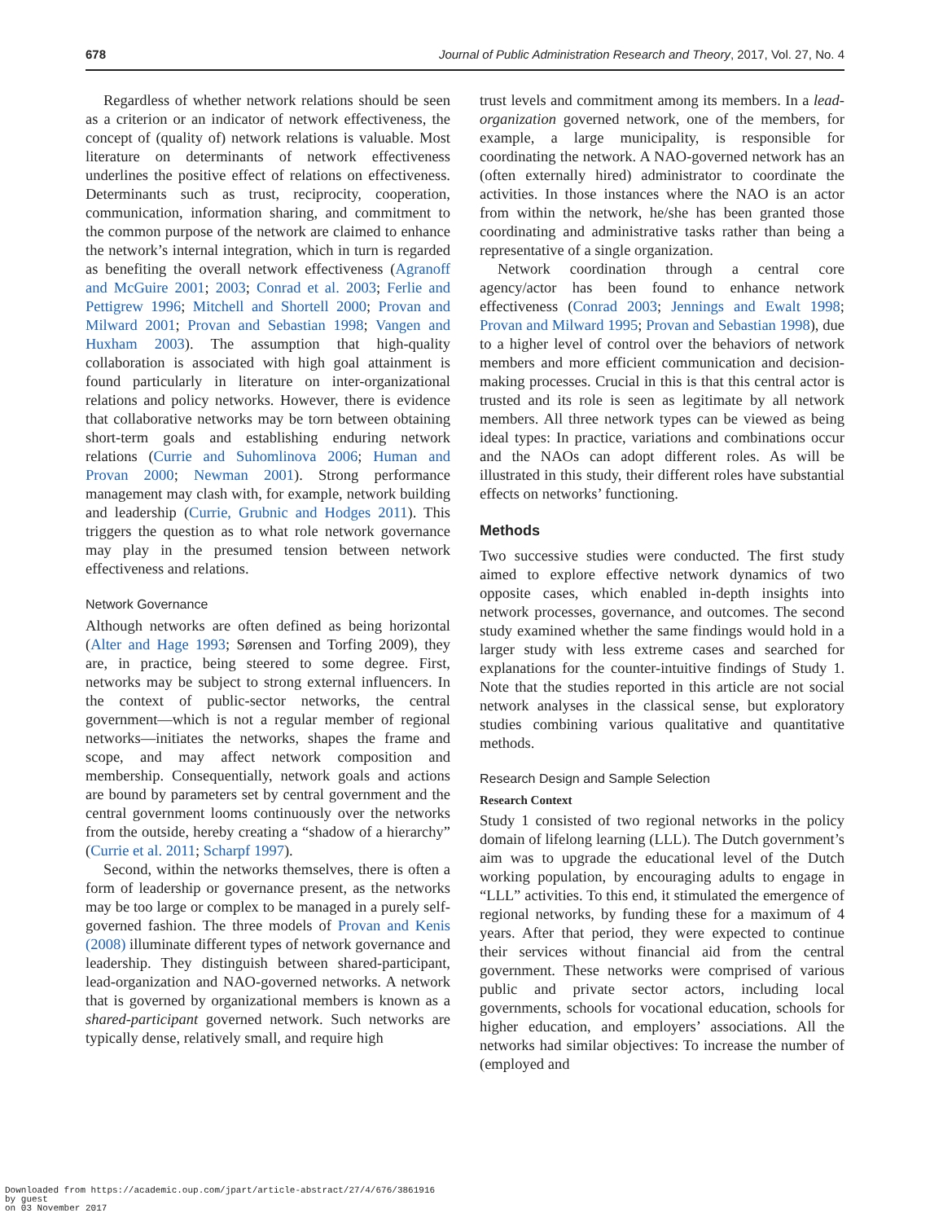678 Journal of Public Administration Research and Theory, 2017, Vol. 27, No. 4
Regardless of whether network relations should be seen as a criterion or an indicator of network effectiveness, the concept of (quality of) network relations is valuable. Most literature on determinants of network effectiveness underlines the positive effect of relations on effectiveness. Determinants such as trust, reciprocity, cooperation, communication, information sharing, and commitment to the common purpose of the network are claimed to enhance the network’s internal integration, which in turn is regarded as benefiting the overall network effectiveness (Agranoff and McGuire 2001; 2003; Conrad et al. 2003; Ferlie and Pettigrew 1996; Mitchell and Shortell 2000; Provan and Milward 2001; Provan and Sebastian 1998; Vangen and Huxham 2003). The assumption that high-quality collaboration is associated with high goal attainment is found particularly in literature on inter-organizational relations and policy networks. However, there is evidence that collaborative networks may be torn between obtaining short-term goals and establishing enduring network relations (Currie and Suhomlinova 2006; Human and Provan 2000; Newman 2001). Strong performance management may clash with, for example, network building and leadership (Currie, Grubnic and Hodges 2011). This triggers the question as to what role network governance may play in the presumed tension between network effectiveness and relations.
Network Governance
Although networks are often defined as being horizontal (Alter and Hage 1993; Sørensen and Torfing 2009), they are, in practice, being steered to some degree. First, networks may be subject to strong external influencers. In the context of public-sector networks, the central government—which is not a regular member of regional networks—initiates the networks, shapes the frame and scope, and may affect network composition and membership. Consequentially, network goals and actions are bound by parameters set by central government and the central government looms continuously over the networks from the outside, hereby creating a “shadow of a hierarchy” (Currie et al. 2011; Scharpf 1997).
Second, within the networks themselves, there is often a form of leadership or governance present, as the networks may be too large or complex to be managed in a purely self-governed fashion. The three models of Provan and Kenis (2008) illuminate different types of network governance and leadership. They distinguish between shared-participant, lead-organization and NAO-governed networks. A network that is governed by organizational members is known as a shared-participant governed network. Such networks are typically dense, relatively small, and require high
trust levels and commitment among its members. In a lead-organization governed network, one of the members, for example, a large municipality, is responsible for coordinating the network. A NAO-governed network has an (often externally hired) administrator to coordinate the activities. In those instances where the NAO is an actor from within the network, he/she has been granted those coordinating and administrative tasks rather than being a representative of a single organization.
Network coordination through a central core agency/actor has been found to enhance network effectiveness (Conrad 2003; Jennings and Ewalt 1998; Provan and Milward 1995; Provan and Sebastian 1998), due to a higher level of control over the behaviors of network members and more efficient communication and decision-making processes. Crucial in this is that this central actor is trusted and its role is seen as legitimate by all network members. All three network types can be viewed as being ideal types: In practice, variations and combinations occur and the NAOs can adopt different roles. As will be illustrated in this study, their different roles have substantial effects on networks’ functioning.
Methods
Two successive studies were conducted. The first study aimed to explore effective network dynamics of two opposite cases, which enabled in-depth insights into network processes, governance, and outcomes. The second study examined whether the same findings would hold in a larger study with less extreme cases and searched for explanations for the counter-intuitive findings of Study 1. Note that the studies reported in this article are not social network analyses in the classical sense, but exploratory studies combining various qualitative and quantitative methods.
Research Design and Sample Selection
Research Context
Study 1 consisted of two regional networks in the policy domain of lifelong learning (LLL). The Dutch government’s aim was to upgrade the educational level of the Dutch working population, by encouraging adults to engage in “LLL” activities. To this end, it stimulated the emergence of regional networks, by funding these for a maximum of 4 years. After that period, they were expected to continue their services without financial aid from the central government. These networks were comprised of various public and private sector actors, including local governments, schools for vocational education, schools for higher education, and employers’ associations. All the networks had similar objectives: To increase the number of (employed and
Downloaded from https://academic.oup.com/jpart/article-abstract/27/4/676/3861916
by guest
on 03 November 2017